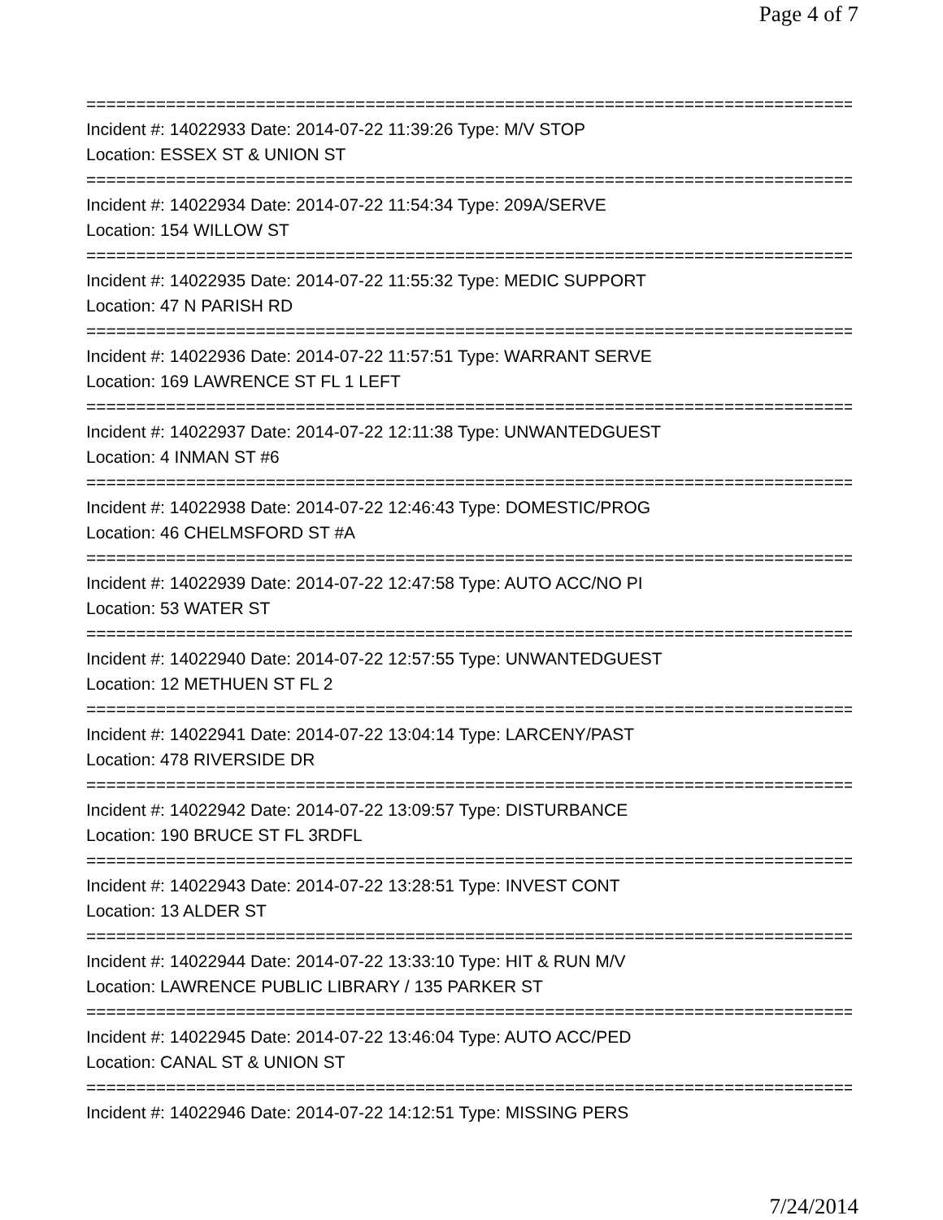Page 4 of 7
==============================================================================
Incident #: 14022933 Date: 2014-07-22 11:39:26 Type: M/V STOP
Location: ESSEX ST & UNION ST
==============================================================================
Incident #: 14022934 Date: 2014-07-22 11:54:34 Type: 209A/SERVE
Location: 154 WILLOW ST
==============================================================================
Incident #: 14022935 Date: 2014-07-22 11:55:32 Type: MEDIC SUPPORT
Location: 47 N PARISH RD
==============================================================================
Incident #: 14022936 Date: 2014-07-22 11:57:51 Type: WARRANT SERVE
Location: 169 LAWRENCE ST FL 1 LEFT
==============================================================================
Incident #: 14022937 Date: 2014-07-22 12:11:38 Type: UNWANTEDGUEST
Location: 4 INMAN ST #6
==============================================================================
Incident #: 14022938 Date: 2014-07-22 12:46:43 Type: DOMESTIC/PROG
Location: 46 CHELMSFORD ST #A
==============================================================================
Incident #: 14022939 Date: 2014-07-22 12:47:58 Type: AUTO ACC/NO PI
Location: 53 WATER ST
==============================================================================
Incident #: 14022940 Date: 2014-07-22 12:57:55 Type: UNWANTEDGUEST
Location: 12 METHUEN ST FL 2
==============================================================================
Incident #: 14022941 Date: 2014-07-22 13:04:14 Type: LARCENY/PAST
Location: 478 RIVERSIDE DR
==============================================================================
Incident #: 14022942 Date: 2014-07-22 13:09:57 Type: DISTURBANCE
Location: 190 BRUCE ST FL 3RDFL
==============================================================================
Incident #: 14022943 Date: 2014-07-22 13:28:51 Type: INVEST CONT
Location: 13 ALDER ST
==============================================================================
Incident #: 14022944 Date: 2014-07-22 13:33:10 Type: HIT & RUN M/V
Location: LAWRENCE PUBLIC LIBRARY / 135 PARKER ST
==============================================================================
Incident #: 14022945 Date: 2014-07-22 13:46:04 Type: AUTO ACC/PED
Location: CANAL ST & UNION ST
==============================================================================
Incident #: 14022946 Date: 2014-07-22 14:12:51 Type: MISSING PERS
7/24/2014